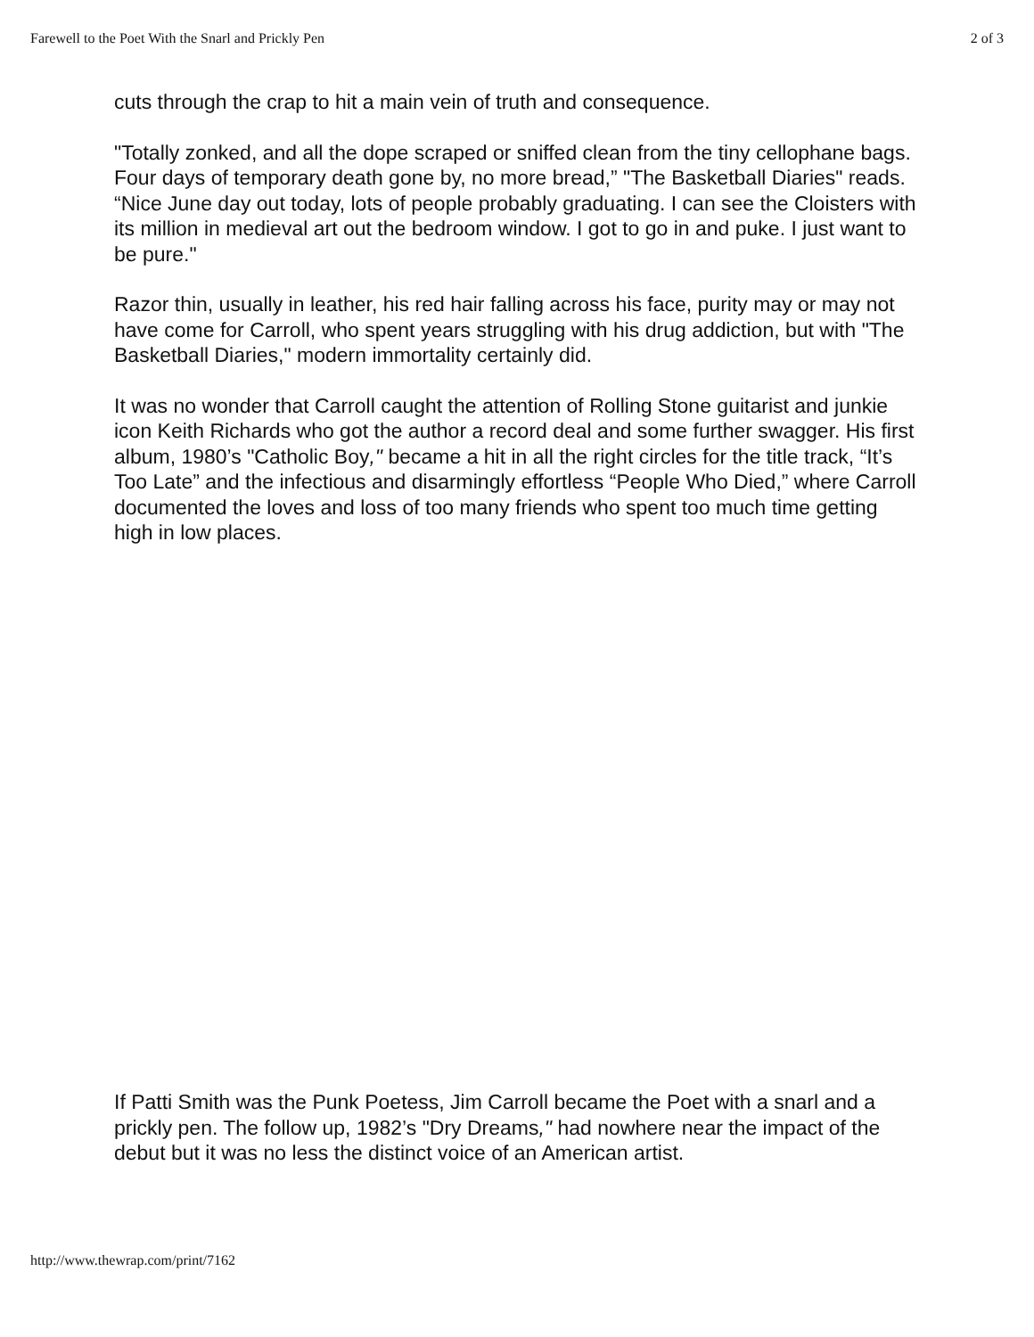Farewell to the Poet With the Snarl and Prickly Pen 2 of 3
cuts through the crap to hit a main vein of truth and consequence.
"Totally zonked, and all the dope scraped or sniffed clean from the tiny cellophane bags. Four days of temporary death gone by, no more bread,” "The Basketball Diaries" reads. “Nice June day out today, lots of people probably graduating. I can see the Cloisters with its million in medieval art out the bedroom window. I got to go in and puke. I just want to be pure."
Razor thin, usually in leather, his red hair falling across his face, purity may or may not have come for Carroll, who spent years struggling with his drug addiction, but with "The Basketball Diaries," modern immortality certainly did.
It was no wonder that Carroll caught the attention of Rolling Stone guitarist and junkie icon Keith Richards who got the author a record deal and some further swagger. His first album, 1980’s "Catholic Boy," became a hit in all the right circles for the title track, “It’s Too Late” and the infectious and disarmingly effortless “People Who Died,” where Carroll documented the loves and loss of too many friends who spent too much time getting high in low places.
If Patti Smith was the Punk Poetess, Jim Carroll became the Poet with a snarl and a prickly pen. The follow up, 1982’s "Dry Dreams," had nowhere near the impact of the debut but it was no less the distinct voice of an American artist.
http://www.thewrap.com/print/7162